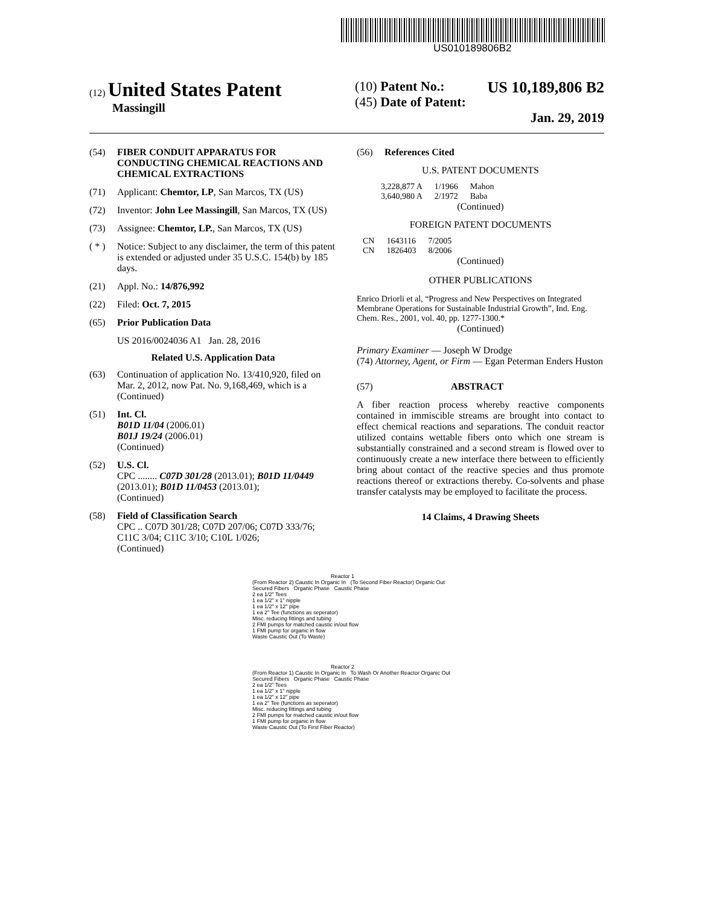US010189806B2
(12) United States Patent
Massingill
(10) Patent No.: US 10,189,806 B2
(45) Date of Patent: Jan. 29, 2019
(54) FIBER CONDUIT APPARATUS FOR CONDUCTING CHEMICAL REACTIONS AND CHEMICAL EXTRACTIONS
(71) Applicant: Chemtor, LP, San Marcos, TX (US)
(72) Inventor: John Lee Massingill, San Marcos, TX (US)
(73) Assignee: Chemtor, LP., San Marcos, TX (US)
( * ) Notice: Subject to any disclaimer, the term of this patent is extended or adjusted under 35 U.S.C. 154(b) by 185 days.
(21) Appl. No.: 14/876,992
(22) Filed: Oct. 7, 2015
(65) Prior Publication Data
US 2016/0024036 A1 Jan. 28, 2016
Related U.S. Application Data
(63) Continuation of application No. 13/410,920, filed on Mar. 2, 2012, now Pat. No. 9,168,469, which is a
(Continued)
(51) Int. Cl.
B01D 11/04 (2006.01)
B01J 19/24 (2006.01)
(Continued)
(52) U.S. Cl.
CPC ........ C07D 301/28 (2013.01); B01D 11/0449 (2013.01); B01D 11/0453 (2013.01);
(Continued)
(58) Field of Classification Search
CPC .. C07D 301/28; C07D 207/06; C07D 333/76; C11C 3/04; C11C 3/10; C10L 1/026;
(Continued)
(56) References Cited
U.S. PATENT DOCUMENTS
| 3,228,877 A | 1/1966 | Mahon |
| 3,640,980 A | 2/1972 | Baba |
(Continued)
FOREIGN PATENT DOCUMENTS
| CN | 1643116 | 7/2005 |
| CN | 1826403 | 8/2006 |
(Continued)
OTHER PUBLICATIONS
Enrico Driorli et al, “Progress and New Perspectives on Integrated Membrane Operations for Sustainable Industrial Growth”, Ind. Eng. Chem. Res., 2001, vol. 40, pp. 1277-1300.*
(Continued)
Primary Examiner — Joseph W Drodge
(74) Attorney, Agent, or Firm — Egan Peterman Enders Huston
(57) ABSTRACT
A fiber reaction process whereby reactive components contained in immiscible streams are brought into contact to effect chemical reactions and separations. The conduit reactor utilized contains wettable fibers onto which one stream is substantially constrained and a second stream is flowed over to continuously create a new interface there between to efficiently bring about contact of the reactive species and thus promote reactions thereof or extractions thereby. Co-solvents and phase transfer catalysts may be employed to facilitate the process.
14 Claims, 4 Drawing Sheets
Reactor 1
(From Reactor 2) Caustic In Organic In (To Second Fiber Reactor) Organic Out
Secured Fibers Organic Phase Caustic Phase
2 ea 1/2" Tees
1 ea 1/2" x 1" nipple
1 ea 1/2" x 12" pipe
1 ea 2" Tee (functions as seperator)
Misc. reducing fittings and tubing
2 FMI pumps for matched caustic in/out flow
1 FMI pump for organic in flow
Waste Caustic Out (To Waste)
Reactor 2
(From Reactor 1) Caustic In Organic In To Wash Or Another Reactor Organic Out
Secured Fibers Organic Phase Caustic Phase
2 ea 1/2" Tees
1 ea 1/2" x 1" nipple
1 ea 1/2" x 12" pipe
1 ea 2" Tee (functions as seperator)
Misc. reducing fittings and tubing
2 FMI pumps for matched caustic in/out flow
1 FMI pump for organic in flow
Waste Caustic Out (To First Fiber Reactor)